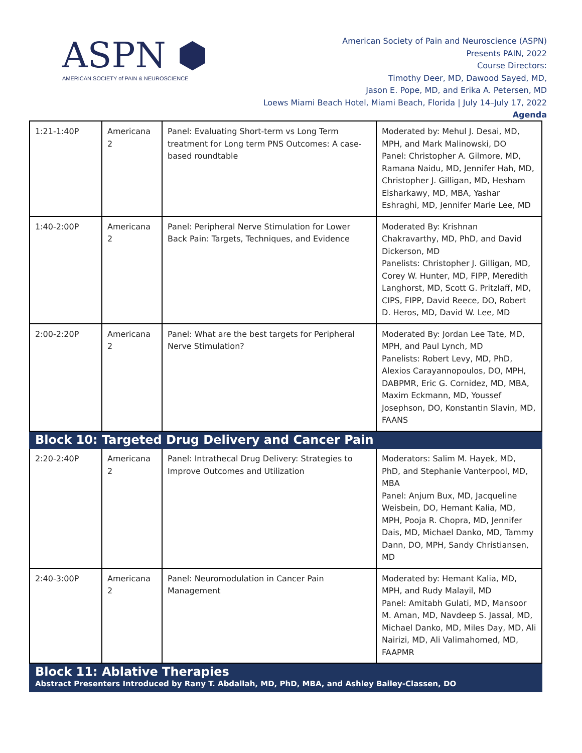ASPN ⬢
AMERICAN SOCIETY of PAIN & NEUROSCIENCE
American Society of Pain and Neuroscience (ASPN)
Presents PAIN, 2022
Course Directors:
Timothy Deer, MD, Dawood Sayed, MD,
Jason E. Pope, MD, and Erika A. Petersen, MD
Loews Miami Beach Hotel, Miami Beach, Florida | July 14–July 17, 2022
Agenda
| 1:21-1:40P | Americana 2 | Panel: Evaluating Short-term vs Long Term treatment for Long term PNS Outcomes: A case-based roundtable | Moderated by: Mehul J. Desai, MD, MPH, and Mark Malinowski, DO Panel: Christopher A. Gilmore, MD, Ramana Naidu, MD, Jennifer Hah, MD, Christopher J. Gilligan, MD, Hesham Elsharkawy, MD, MBA, Yashar Eshraghi, MD, Jennifer Marie Lee, MD |
| 1:40-2:00P | Americana 2 | Panel: Peripheral Nerve Stimulation for Lower Back Pain: Targets, Techniques, and Evidence | Moderated By: Krishnan Chakravarthy, MD, PhD, and David Dickerson, MD Panelists: Christopher J. Gilligan, MD, Corey W. Hunter, MD, FIPP, Meredith Langhorst, MD, Scott G. Pritzlaff, MD, CIPS, FIPP, David Reece, DO, Robert D. Heros, MD, David W. Lee, MD |
| 2:00-2:20P | Americana 2 | Panel: What are the best targets for Peripheral Nerve Stimulation? | Moderated By: Jordan Lee Tate, MD, MPH, and Paul Lynch, MD Panelists: Robert Levy, MD, PhD, Alexios Carayannopoulos, DO, MPH, DABPMR, Eric G. Cornidez, MD, MBA, Maxim Eckmann, MD, Youssef Josephson, DO, Konstantin Slavin, MD, FAANS |
| Block 10: Targeted Drug Delivery and Cancer Pain | | | |
| 2:20-2:40P | Americana 2 | Panel: Intrathecal Drug Delivery: Strategies to Improve Outcomes and Utilization | Moderators: Salim M. Hayek, MD, PhD, and Stephanie Vanterpool, MD, MBA Panel: Anjum Bux, MD, Jacqueline Weisbein, DO, Hemant Kalia, MD, MPH, Pooja R. Chopra, MD, Jennifer Dais, MD, Michael Danko, MD, Tammy Dann, DO, MPH, Sandy Christiansen, MD |
| 2:40-3:00P | Americana 2 | Panel: Neuromodulation in Cancer Pain Management | Moderated by: Hemant Kalia, MD, MPH, and Rudy Malayil, MD Panel: Amitabh Gulati, MD, Mansoor M. Aman, MD, Navdeep S. Jassal, MD, Michael Danko, MD, Miles Day, MD, Ali Nairizi, MD, Ali Valimahomed, MD, FAAPMR |
| Block 11: Ablative Therapies Abstract Presenters Introduced by Rany T. Abdallah, MD, PhD, MBA, and Ashley Bailey-Classen, DO | | | |